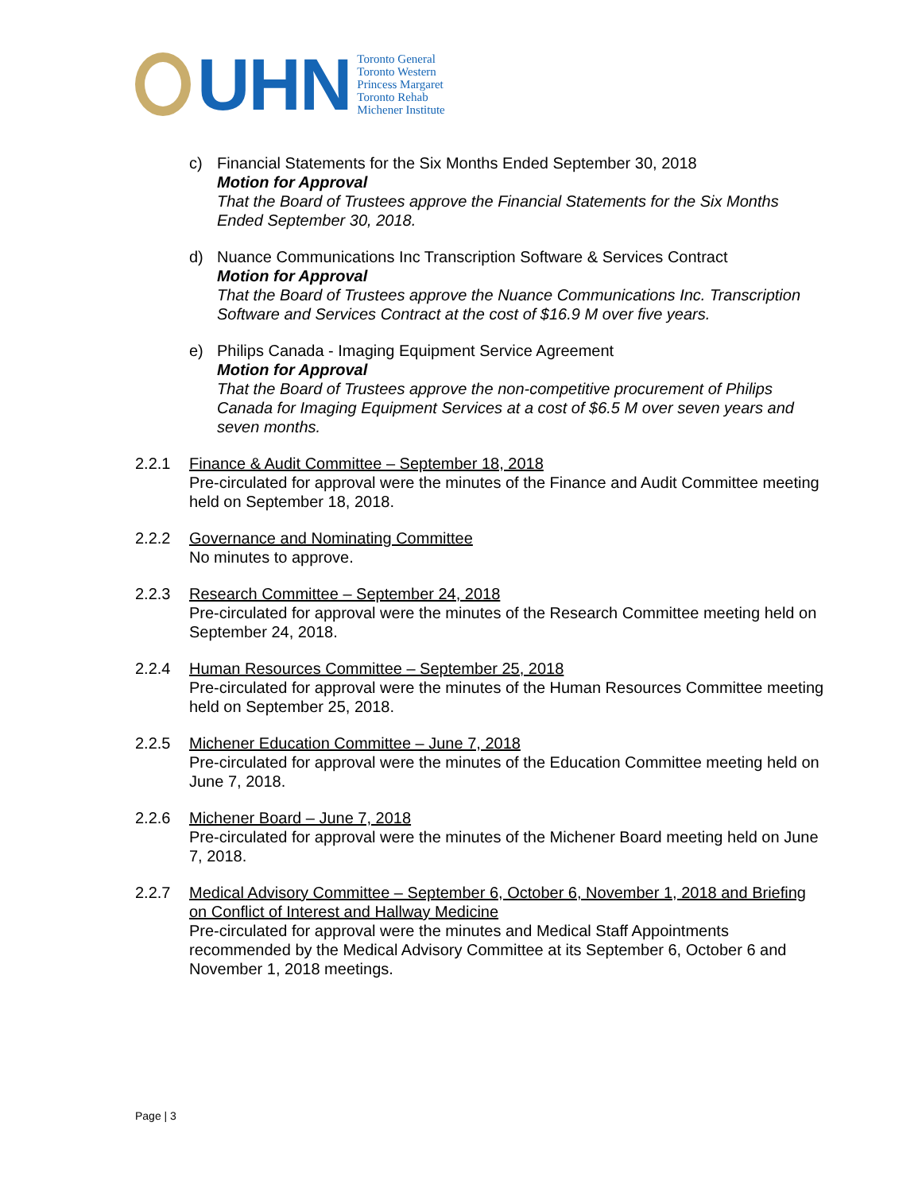UHN
Toronto General
Toronto Western
Princess Margaret
Toronto Rehab
Michener Institute
c) Financial Statements for the Six Months Ended September 30, 2018
Motion for Approval
That the Board of Trustees approve the Financial Statements for the Six Months Ended September 30, 2018.
d) Nuance Communications Inc Transcription Software & Services Contract
Motion for Approval
That the Board of Trustees approve the Nuance Communications Inc. Transcription Software and Services Contract at the cost of $16.9 M over five years.
e) Philips Canada - Imaging Equipment Service Agreement
Motion for Approval
That the Board of Trustees approve the non-competitive procurement of Philips Canada for Imaging Equipment Services at a cost of $6.5 M over seven years and seven months.
2.2.1 Finance & Audit Committee – September 18, 2018
Pre-circulated for approval were the minutes of the Finance and Audit Committee meeting held on September 18, 2018.
2.2.2 Governance and Nominating Committee
No minutes to approve.
2.2.3 Research Committee – September 24, 2018
Pre-circulated for approval were the minutes of the Research Committee meeting held on September 24, 2018.
2.2.4 Human Resources Committee – September 25, 2018
Pre-circulated for approval were the minutes of the Human Resources Committee meeting held on September 25, 2018.
2.2.5 Michener Education Committee – June 7, 2018
Pre-circulated for approval were the minutes of the Education Committee meeting held on June 7, 2018.
2.2.6 Michener Board – June 7, 2018
Pre-circulated for approval were the minutes of the Michener Board meeting held on June 7, 2018.
2.2.7 Medical Advisory Committee – September 6, October 6, November 1, 2018 and Briefing on Conflict of Interest and Hallway Medicine
Pre-circulated for approval were the minutes and Medical Staff Appointments recommended by the Medical Advisory Committee at its September 6, October 6 and November 1, 2018 meetings.
Page | 3